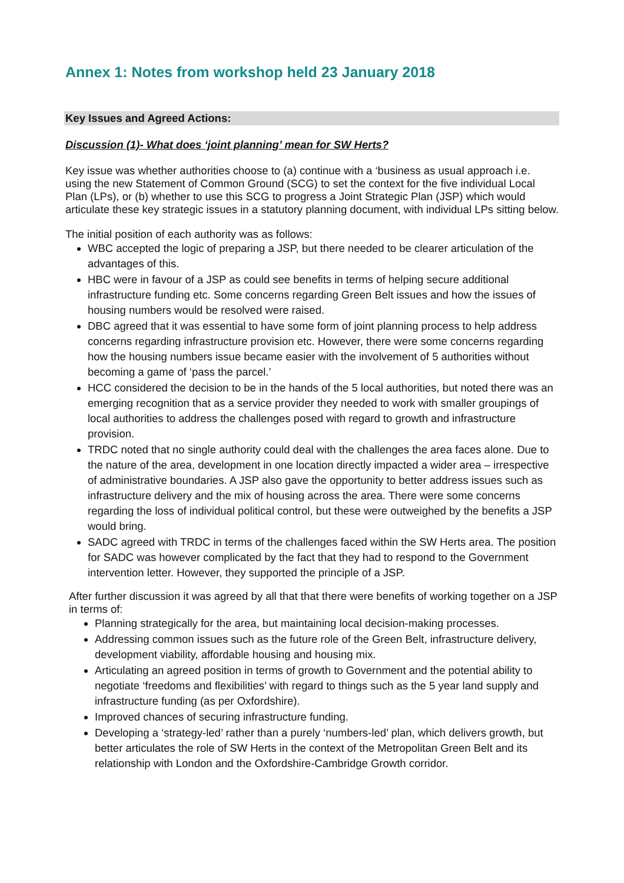Annex 1: Notes from workshop held 23 January 2018
Key Issues and Agreed Actions:
Discussion (1)- What does ‘joint planning’ mean for SW Herts?
Key issue was whether authorities choose to (a) continue with a ‘business as usual approach i.e. using the new Statement of Common Ground (SCG) to set the context for the five individual Local Plan (LPs), or (b) whether to use this SCG to progress a Joint Strategic Plan (JSP) which would articulate these key strategic issues in a statutory planning document, with individual LPs sitting below.
The initial position of each authority was as follows:
WBC accepted the logic of preparing a JSP, but there needed to be clearer articulation of the advantages of this.
HBC were in favour of a JSP as could see benefits in terms of helping secure additional infrastructure funding etc. Some concerns regarding Green Belt issues and how the issues of housing numbers would be resolved were raised.
DBC agreed that it was essential to have some form of joint planning process to help address concerns regarding infrastructure provision etc. However, there were some concerns regarding how the housing numbers issue became easier with the involvement of 5 authorities without becoming a game of ‘pass the parcel.’
HCC considered the decision to be in the hands of the 5 local authorities, but noted there was an emerging recognition that as a service provider they needed to work with smaller groupings of local authorities to address the challenges posed with regard to growth and infrastructure provision.
TRDC noted that no single authority could deal with the challenges the area faces alone. Due to the nature of the area, development in one location directly impacted a wider area – irrespective of administrative boundaries. A JSP also gave the opportunity to better address issues such as infrastructure delivery and the mix of housing across the area. There were some concerns regarding the loss of individual political control, but these were outweighed by the benefits a JSP would bring.
SADC agreed with TRDC in terms of the challenges faced within the SW Herts area. The position for SADC was however complicated by the fact that they had to respond to the Government intervention letter. However, they supported the principle of a JSP.
After further discussion it was agreed by all that that there were benefits of working together on a JSP in terms of:
Planning strategically for the area, but maintaining local decision-making processes.
Addressing common issues such as the future role of the Green Belt, infrastructure delivery, development viability, affordable housing and housing mix.
Articulating an agreed position in terms of growth to Government and the potential ability to negotiate ‘freedoms and flexibilities’ with regard to things such as the 5 year land supply and infrastructure funding (as per Oxfordshire).
Improved chances of securing infrastructure funding.
Developing a ‘strategy-led’ rather than a purely ‘numbers-led’ plan, which delivers growth, but better articulates the role of SW Herts in the context of the Metropolitan Green Belt and its relationship with London and the Oxfordshire-Cambridge Growth corridor.